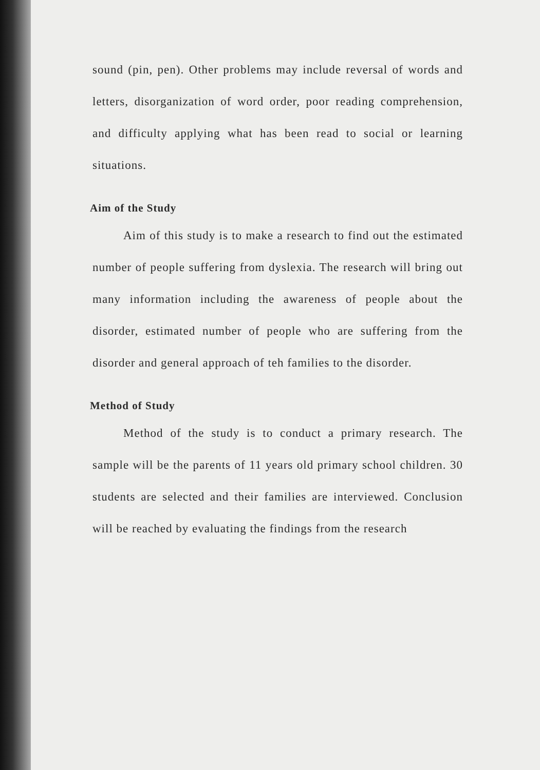sound (pin, pen). Other problems may include reversal of words and letters, disorganization of word order, poor reading comprehension, and difficulty applying what has been read to social or learning situations.
Aim of the Study
Aim of this study is to make a research to find out the estimated number of people suffering from dyslexia. The research will bring out many information including the awareness of people about the disorder, estimated number of people who are suffering from the disorder and general approach of teh families to the disorder.
Method of Study
Method of the study is to conduct a primary research. The sample will be the parents of 11 years old primary school children. 30 students are selected and their families are interviewed. Conclusion will be reached by evaluating the findings from the research